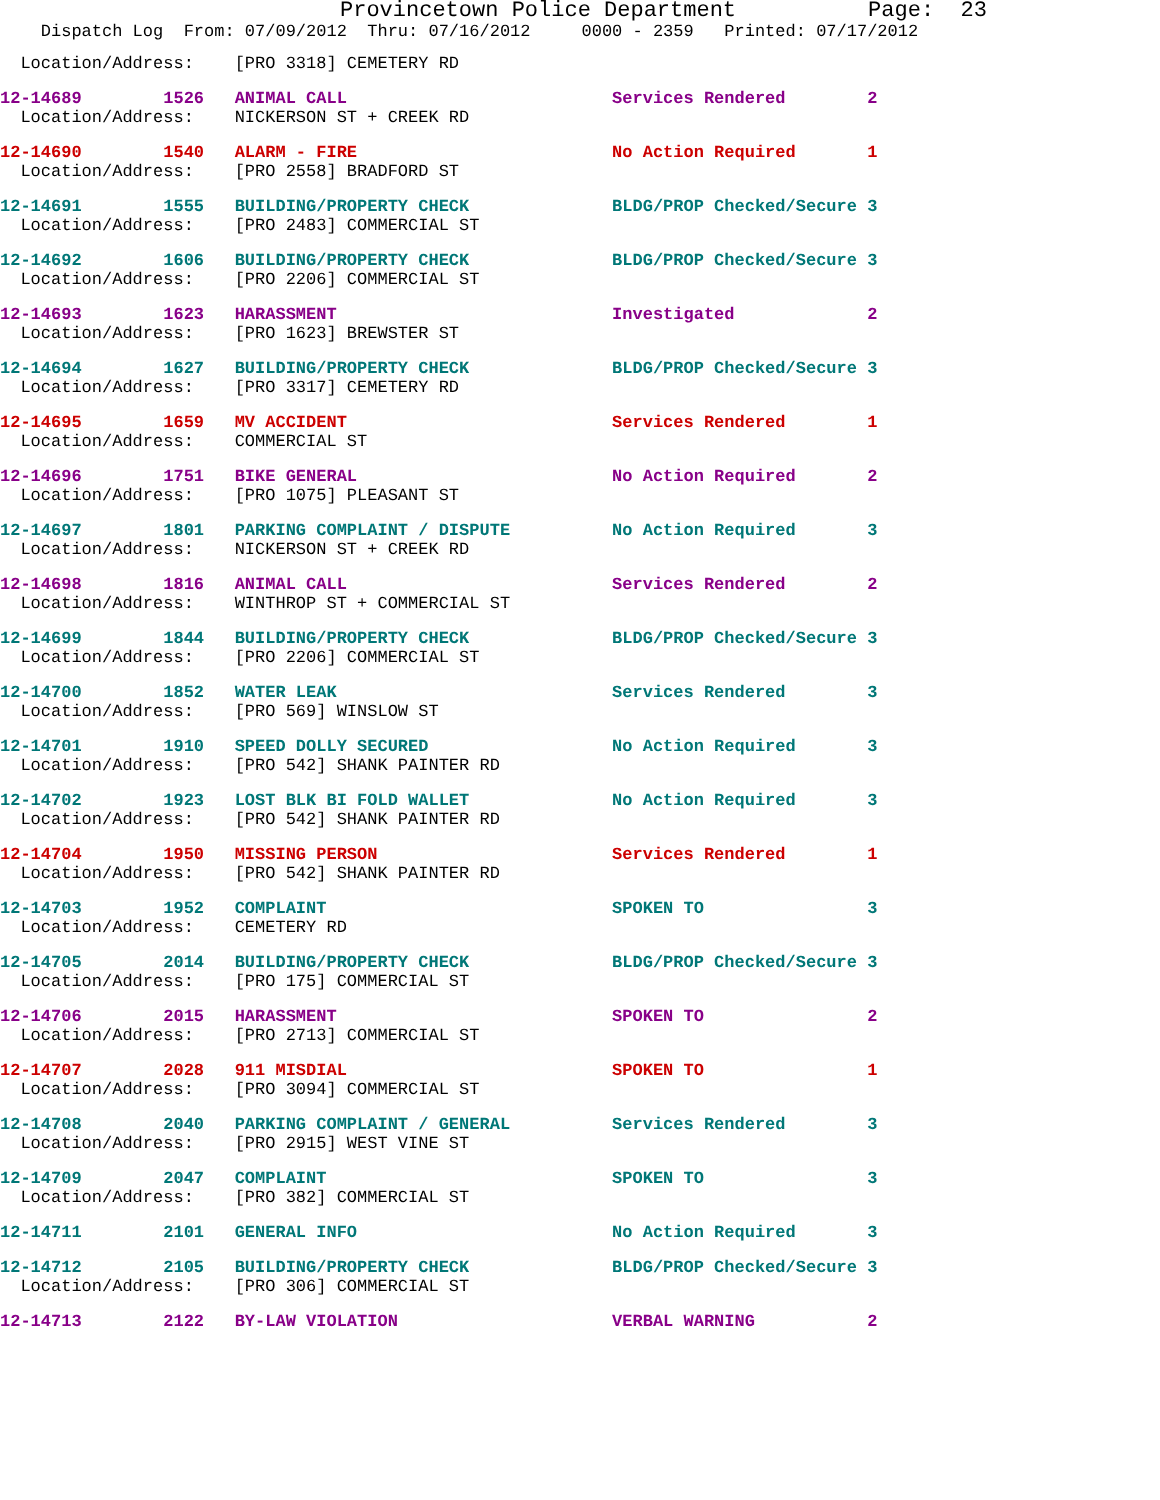Provincetown Police Department Page: 23
Dispatch Log From: 07/09/2012 Thru: 07/16/2012 0000 - 2359 Printed: 07/17/2012
  Location/Address:    [PRO 3318] CEMETERY RD
12-14689        1526   ANIMAL CALL                          Services Rendered        2
  Location/Address:    NICKERSON ST + CREEK RD
12-14690        1540   ALARM - FIRE                         No Action Required       1
  Location/Address:    [PRO 2558] BRADFORD ST
12-14691        1555   BUILDING/PROPERTY CHECK              BLDG/PROP Checked/Secure 3
  Location/Address:    [PRO 2483] COMMERCIAL ST
12-14692        1606   BUILDING/PROPERTY CHECK              BLDG/PROP Checked/Secure 3
  Location/Address:    [PRO 2206] COMMERCIAL ST
12-14693        1623   HARASSMENT                           Investigated             2
  Location/Address:    [PRO 1623] BREWSTER ST
12-14694        1627   BUILDING/PROPERTY CHECK              BLDG/PROP Checked/Secure 3
  Location/Address:    [PRO 3317] CEMETERY RD
12-14695        1659   MV ACCIDENT                          Services Rendered        1
  Location/Address:    COMMERCIAL ST
12-14696        1751   BIKE GENERAL                         No Action Required       2
  Location/Address:    [PRO 1075] PLEASANT ST
12-14697        1801   PARKING COMPLAINT / DISPUTE          No Action Required       3
  Location/Address:    NICKERSON ST + CREEK RD
12-14698        1816   ANIMAL CALL                          Services Rendered        2
  Location/Address:    WINTHROP ST + COMMERCIAL ST
12-14699        1844   BUILDING/PROPERTY CHECK              BLDG/PROP Checked/Secure 3
  Location/Address:    [PRO 2206] COMMERCIAL ST
12-14700        1852   WATER LEAK                           Services Rendered        3
  Location/Address:    [PRO 569] WINSLOW ST
12-14701        1910   SPEED DOLLY SECURED                  No Action Required       3
  Location/Address:    [PRO 542] SHANK PAINTER RD
12-14702        1923   LOST BLK BI FOLD WALLET              No Action Required       3
  Location/Address:    [PRO 542] SHANK PAINTER RD
12-14704        1950   MISSING PERSON                       Services Rendered        1
  Location/Address:    [PRO 542] SHANK PAINTER RD
12-14703        1952   COMPLAINT                            SPOKEN TO                3
  Location/Address:    CEMETERY RD
12-14705        2014   BUILDING/PROPERTY CHECK              BLDG/PROP Checked/Secure 3
  Location/Address:    [PRO 175] COMMERCIAL ST
12-14706        2015   HARASSMENT                           SPOKEN TO                2
  Location/Address:    [PRO 2713] COMMERCIAL ST
12-14707        2028   911 MISDIAL                          SPOKEN TO                1
  Location/Address:    [PRO 3094] COMMERCIAL ST
12-14708        2040   PARKING COMPLAINT / GENERAL          Services Rendered        3
  Location/Address:    [PRO 2915] WEST VINE ST
12-14709        2047   COMPLAINT                            SPOKEN TO                3
  Location/Address:    [PRO 382] COMMERCIAL ST
12-14711        2101   GENERAL INFO                         No Action Required       3
12-14712        2105   BUILDING/PROPERTY CHECK              BLDG/PROP Checked/Secure 3
  Location/Address:    [PRO 306] COMMERCIAL ST
12-14713        2122   BY-LAW VIOLATION                     VERBAL WARNING           2